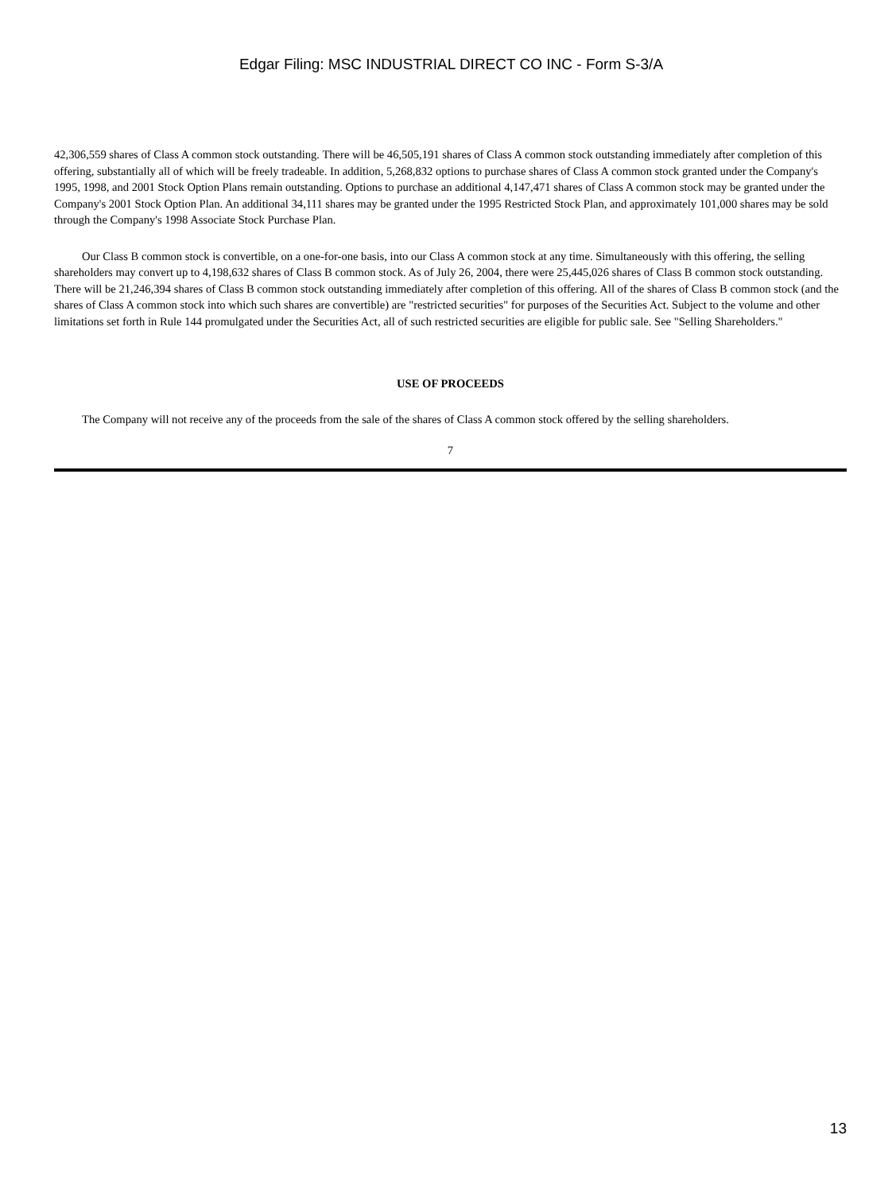Edgar Filing: MSC INDUSTRIAL DIRECT CO INC - Form S-3/A
42,306,559 shares of Class A common stock outstanding. There will be 46,505,191 shares of Class A common stock outstanding immediately after completion of this offering, substantially all of which will be freely tradeable. In addition, 5,268,832 options to purchase shares of Class A common stock granted under the Company's 1995, 1998, and 2001 Stock Option Plans remain outstanding. Options to purchase an additional 4,147,471 shares of Class A common stock may be granted under the Company's 2001 Stock Option Plan. An additional 34,111 shares may be granted under the 1995 Restricted Stock Plan, and approximately 101,000 shares may be sold through the Company's 1998 Associate Stock Purchase Plan.
Our Class B common stock is convertible, on a one-for-one basis, into our Class A common stock at any time. Simultaneously with this offering, the selling shareholders may convert up to 4,198,632 shares of Class B common stock. As of July 26, 2004, there were 25,445,026 shares of Class B common stock outstanding. There will be 21,246,394 shares of Class B common stock outstanding immediately after completion of this offering. All of the shares of Class B common stock (and the shares of Class A common stock into which such shares are convertible) are "restricted securities" for purposes of the Securities Act. Subject to the volume and other limitations set forth in Rule 144 promulgated under the Securities Act, all of such restricted securities are eligible for public sale. See "Selling Shareholders."
USE OF PROCEEDS
The Company will not receive any of the proceeds from the sale of the shares of Class A common stock offered by the selling shareholders.
7
13